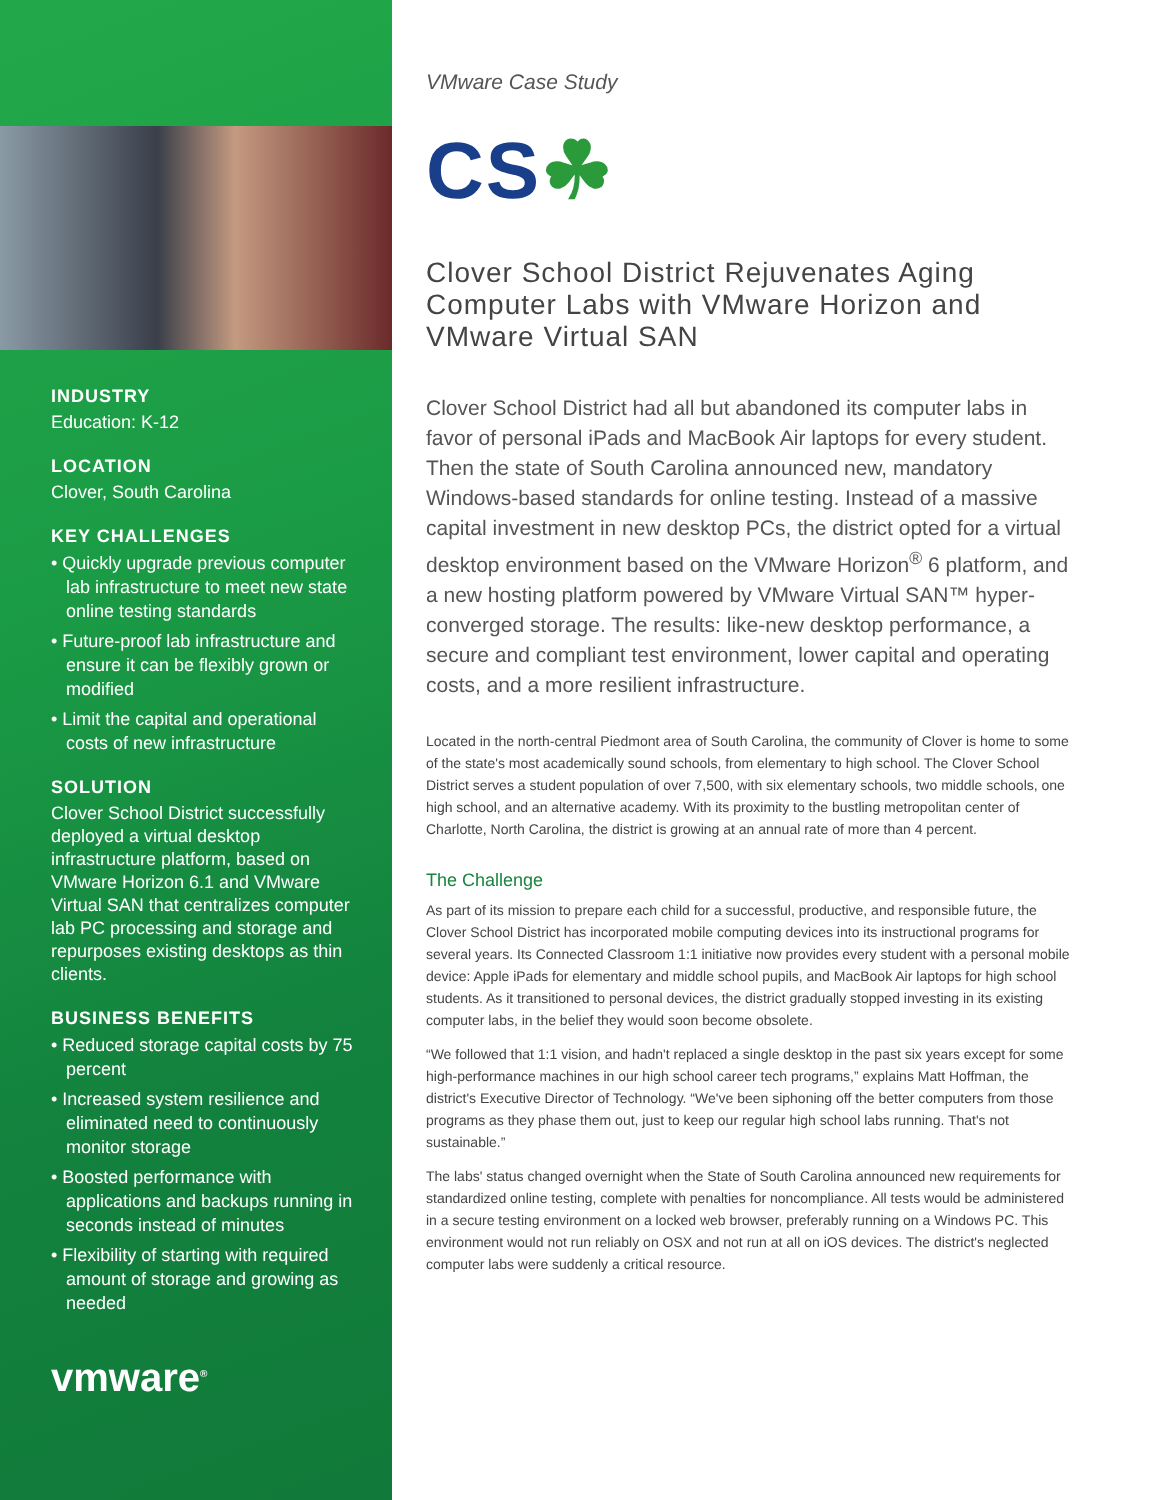INDUSTRY
Education: K-12
LOCATION
Clover, South Carolina
KEY CHALLENGES
• Quickly upgrade previous computer lab infrastructure to meet new state online testing standards
• Future-proof lab infrastructure and ensure it can be flexibly grown or modified
• Limit the capital and operational costs of new infrastructure
SOLUTION
Clover School District successfully deployed a virtual desktop infrastructure platform, based on VMware Horizon 6.1 and VMware Virtual SAN that centralizes computer lab PC processing and storage and repurposes existing desktops as thin clients.
BUSINESS BENEFITS
• Reduced storage capital costs by 75 percent
• Increased system resilience and eliminated need to continuously monitor storage
• Boosted performance with applications and backups running in seconds instead of minutes
• Flexibility of starting with required amount of storage and growing as needed
vmware<sup>®</sup>
VMware Case Study
CS☘
Clover School District Rejuvenates Aging Computer Labs with VMware Horizon and VMware Virtual SAN
Clover School District had all but abandoned its computer labs in favor of personal iPads and MacBook Air laptops for every student. Then the state of South Carolina announced new, mandatory Windows-based standards for online testing. Instead of a massive capital investment in new desktop PCs, the district opted for a virtual desktop environment based on the VMware Horizon<sup>®</sup> 6 platform, and a new hosting platform powered by VMware Virtual SAN™ hyper-converged storage. The results: like-new desktop performance, a secure and compliant test environment, lower capital and operating costs, and a more resilient infrastructure.
Located in the north-central Piedmont area of South Carolina, the community of Clover is home to some of the state's most academically sound schools, from elementary to high school. The Clover School District serves a student population of over 7,500, with six elementary schools, two middle schools, one high school, and an alternative academy. With its proximity to the bustling metropolitan center of Charlotte, North Carolina, the district is growing at an annual rate of more than 4 percent.
The Challenge
As part of its mission to prepare each child for a successful, productive, and responsible future, the Clover School District has incorporated mobile computing devices into its instructional programs for several years. Its Connected Classroom 1:1 initiative now provides every student with a personal mobile device: Apple iPads for elementary and middle school pupils, and MacBook Air laptops for high school students. As it transitioned to personal devices, the district gradually stopped investing in its existing computer labs, in the belief they would soon become obsolete.
“We followed that 1:1 vision, and hadn't replaced a single desktop in the past six years except for some high-performance machines in our high school career tech programs,” explains Matt Hoffman, the district's Executive Director of Technology. “We've been siphoning off the better computers from those programs as they phase them out, just to keep our regular high school labs running. That's not sustainable.”
The labs' status changed overnight when the State of South Carolina announced new requirements for standardized online testing, complete with penalties for noncompliance. All tests would be administered in a secure testing environment on a locked web browser, preferably running on a Windows PC. This environment would not run reliably on OSX and not run at all on iOS devices. The district's neglected computer labs were suddenly a critical resource.